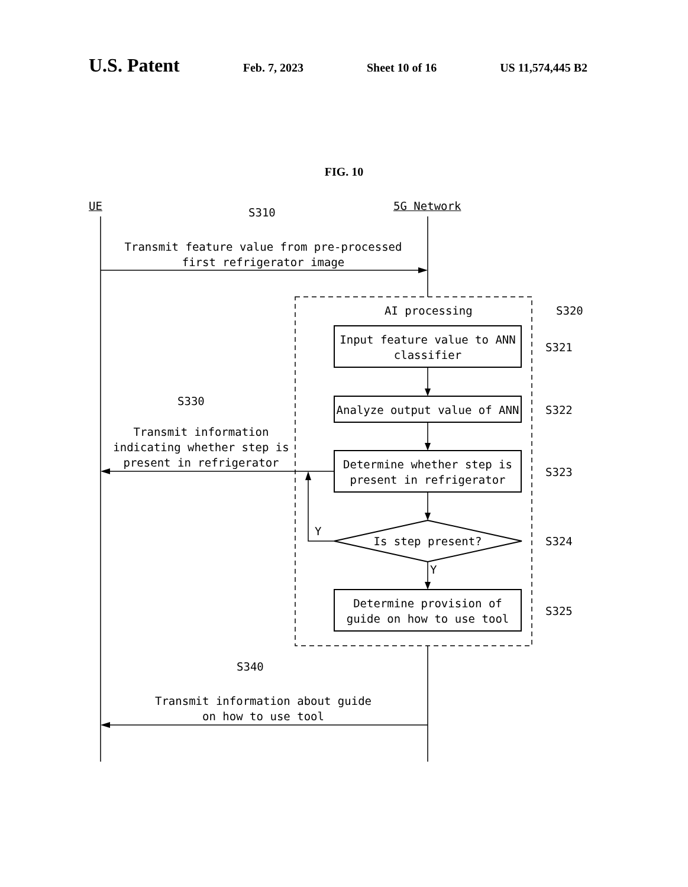U.S. Patent Feb. 7, 2023 Sheet 10 of 16 US 11,574,445 B2
FIG. 10
UE 5G Network
S310
Transmit feature value from pre-processed first refrigerator image
AI processing S320
Input feature value to ANN classifier
S321
Analyze output value of ANN S322
Determine whether step is present in refrigerator
S323
S330
Transmit information indicating whether step is present in refrigerator
Y
Is step present? S324
Y
Determine provision of guide on how to use tool
S325
S340
Transmit information about guide on how to use tool